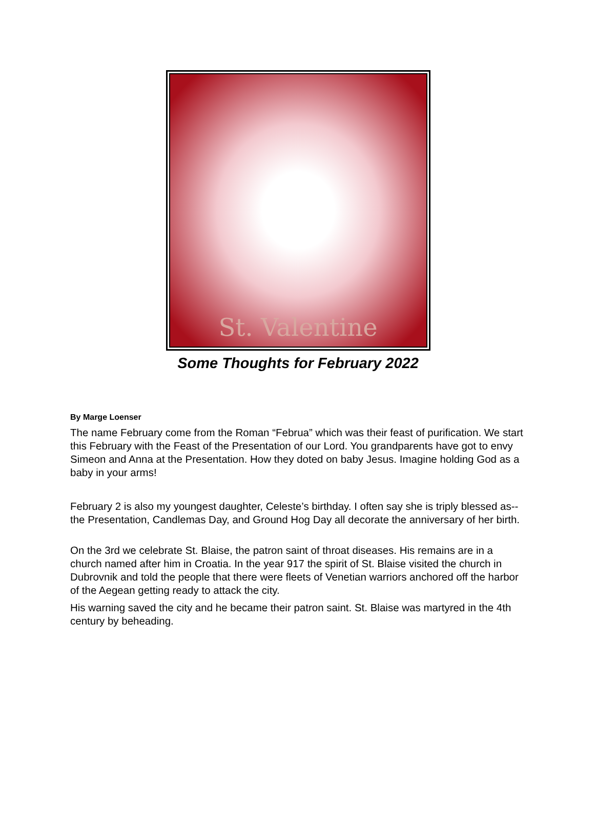St. Valentine
Some Thoughts for February 2022
By Marge Loenser
The name February come from the Roman “Februa” which was their feast of purification. We start this February with the Feast of the Presentation of our Lord. You grandparents have got to envy Simeon and Anna at the Presentation. How they doted on baby Jesus. Imagine holding God as a baby in your arms!
February 2 is also my youngest daughter, Celeste’s birthday. I often say she is triply blessed as--the Presentation, Candlemas Day, and Ground Hog Day all decorate the anniversary of her birth.
On the 3rd we celebrate St. Blaise, the patron saint of throat diseases. His remains are in a church named after him in Croatia. In the year 917 the spirit of St. Blaise visited the church in Dubrovnik and told the people that there were fleets of Venetian warriors anchored off the harbor of the Aegean getting ready to attack the city.
His warning saved the city and he became their patron saint. St. Blaise was martyred in the 4th century by beheading.